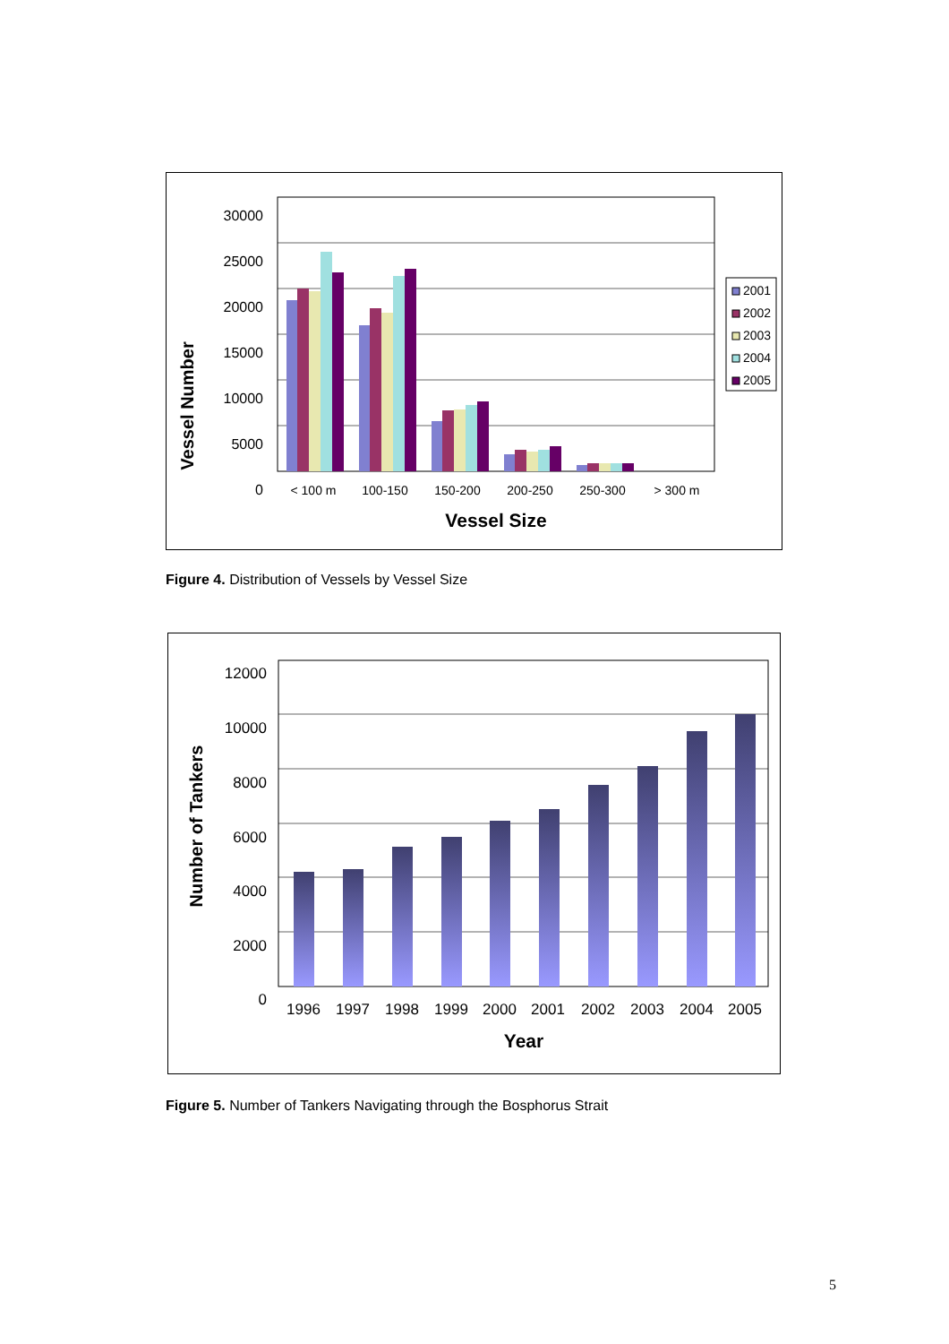Vessel Number
30000
25000
20000
15000
10000
5000
0
< 100 m
100-150
150-200
200-250
250-300
> 300 m
Vessel Size
2001
2002
2003
2004
2005
Figure 4. Distribution of Vessels by Vessel Size
Number of Tankers
12000
10000
8000
6000
4000
2000
0
1996
1997
1998
1999
2000
2001
2002
2003
2004
2005
Year
Figure 5. Number of Tankers Navigating through the Bosphorus Strait
5